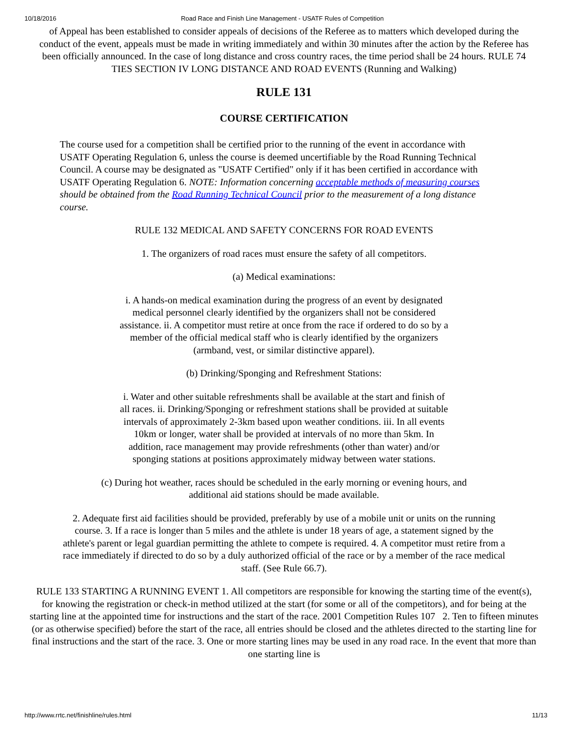10/18/2016 Road Race and Finish Line Management - USATF Rules of Competition
of Appeal has been established to consider appeals of decisions of the Referee as to matters which developed during the conduct of the event, appeals must be made in writing immediately and within 30 minutes after the action by the Referee has been officially announced. In the case of long distance and cross country races, the time period shall be 24 hours. RULE 74 TIES SECTION IV LONG DISTANCE AND ROAD EVENTS (Running and Walking)
RULE 131
COURSE CERTIFICATION
The course used for a competition shall be certified prior to the running of the event in accordance with USATF Operating Regulation 6, unless the course is deemed uncertifiable by the Road Running Technical Council. A course may be designated as "USATF Certified" only if it has been certified in accordance with USATF Operating Regulation 6. NOTE: Information concerning acceptable methods of measuring courses should be obtained from the Road Running Technical Council prior to the measurement of a long distance course.
RULE 132 MEDICAL AND SAFETY CONCERNS FOR ROAD EVENTS
1. The organizers of road races must ensure the safety of all competitors.
(a) Medical examinations:
i. A hands-on medical examination during the progress of an event by designated medical personnel clearly identified by the organizers shall not be considered assistance. ii. A competitor must retire at once from the race if ordered to do so by a member of the official medical staff who is clearly identified by the organizers (armband, vest, or similar distinctive apparel).
(b) Drinking/Sponging and Refreshment Stations:
i. Water and other suitable refreshments shall be available at the start and finish of all races. ii. Drinking/Sponging or refreshment stations shall be provided at suitable intervals of approximately 2-3km based upon weather conditions. iii. In all events 10km or longer, water shall be provided at intervals of no more than 5km. In addition, race management may provide refreshments (other than water) and/or sponging stations at positions approximately midway between water stations.
(c) During hot weather, races should be scheduled in the early morning or evening hours, and additional aid stations should be made available.
2. Adequate first aid facilities should be provided, preferably by use of a mobile unit or units on the running course. 3. If a race is longer than 5 miles and the athlete is under 18 years of age, a statement signed by the athlete's parent or legal guardian permitting the athlete to compete is required. 4. A competitor must retire from a race immediately if directed to do so by a duly authorized official of the race or by a member of the race medical staff. (See Rule 66.7).
RULE 133 STARTING A RUNNING EVENT 1. All competitors are responsible for knowing the starting time of the event(s), for knowing the registration or check-in method utilized at the start (for some or all of the competitors), and for being at the starting line at the appointed time for instructions and the start of the race. 2001 Competition Rules 107 2. Ten to fifteen minutes (or as otherwise specified) before the start of the race, all entries should be closed and the athletes directed to the starting line for final instructions and the start of the race. 3. One or more starting lines may be used in any road race. In the event that more than one starting line is
http://www.rrtc.net/finishline/rules.html 11/13